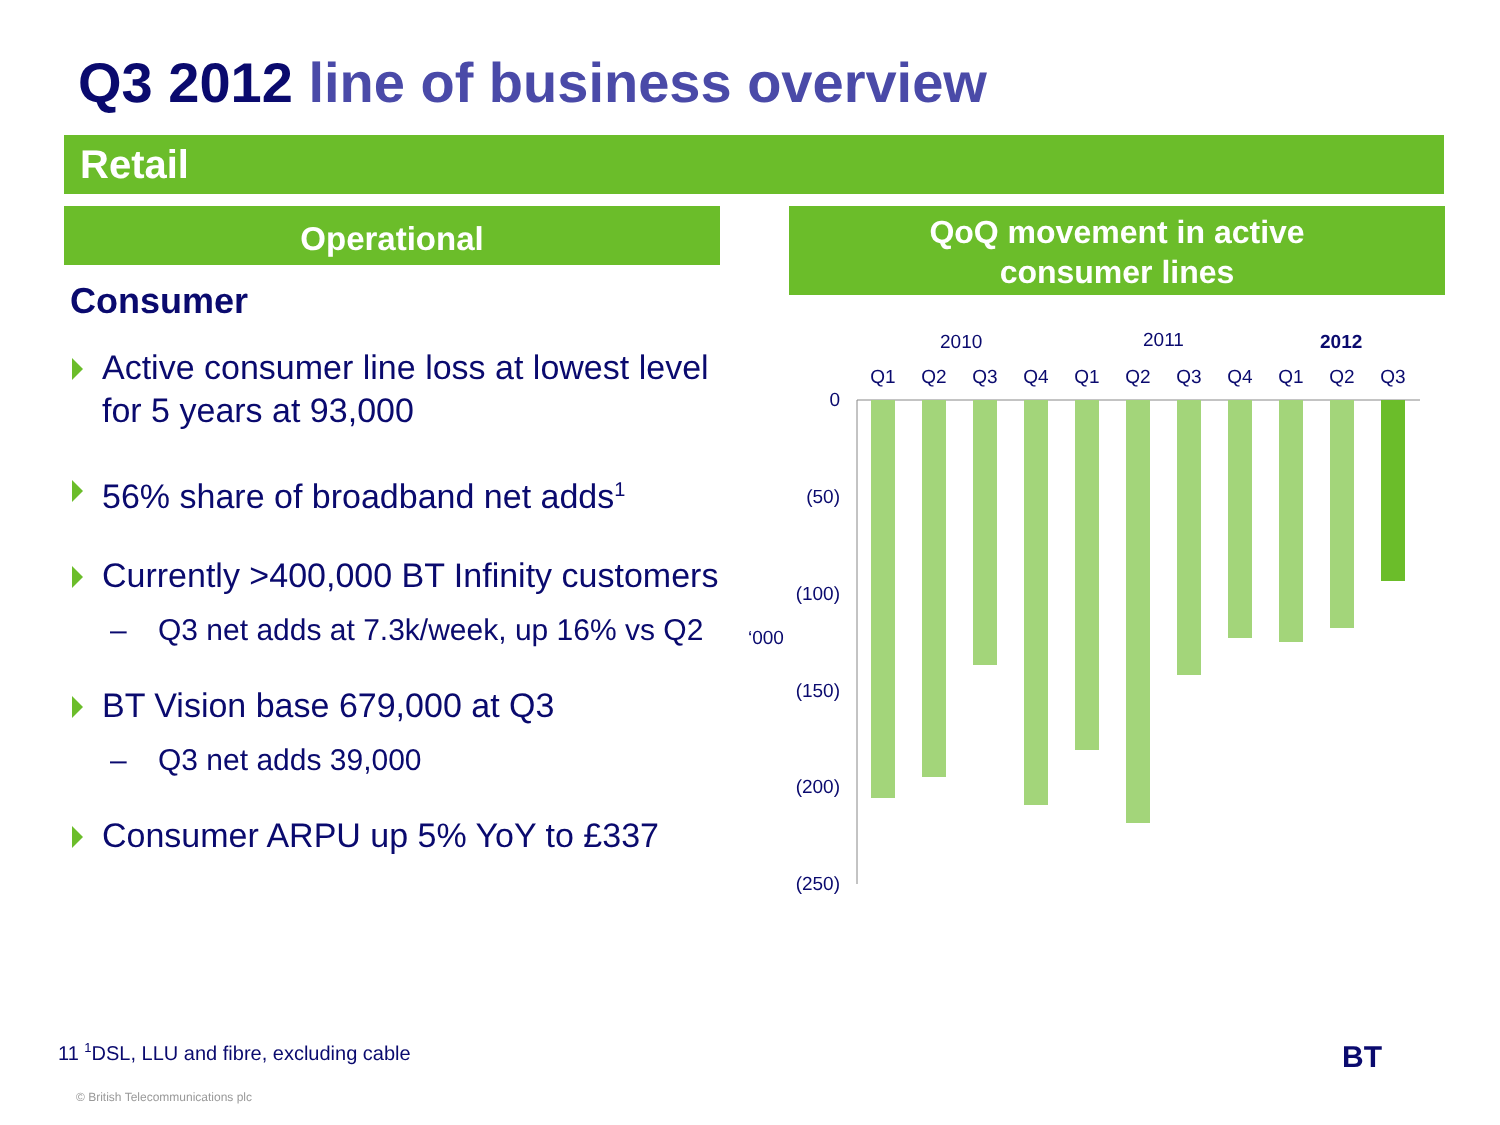Q3 2012 line of business overview
Retail
Operational
QoQ movement in active
consumer lines
Consumer
Active consumer line loss at lowest level for 5 years at 93,000
56% share of broadband net adds<sup>1</sup>
Currently >400,000 BT Infinity customers
– Q3 net adds at 7.3k/week, up 16% vs Q2
BT Vision base 679,000 at Q3
– Q3 net adds 39,000
Consumer ARPU up 5% YoY to £337
2010
2011
2012
Q1
Q2
Q3
Q4
Q1
Q2
Q3
Q4
Q1
Q2
Q3
0
(50)
(100)
(150)
(200)
(250)
‘000
11 <sup>1</sup>DSL, LLU and fibre, excluding cable
© British Telecommunications plc
BT